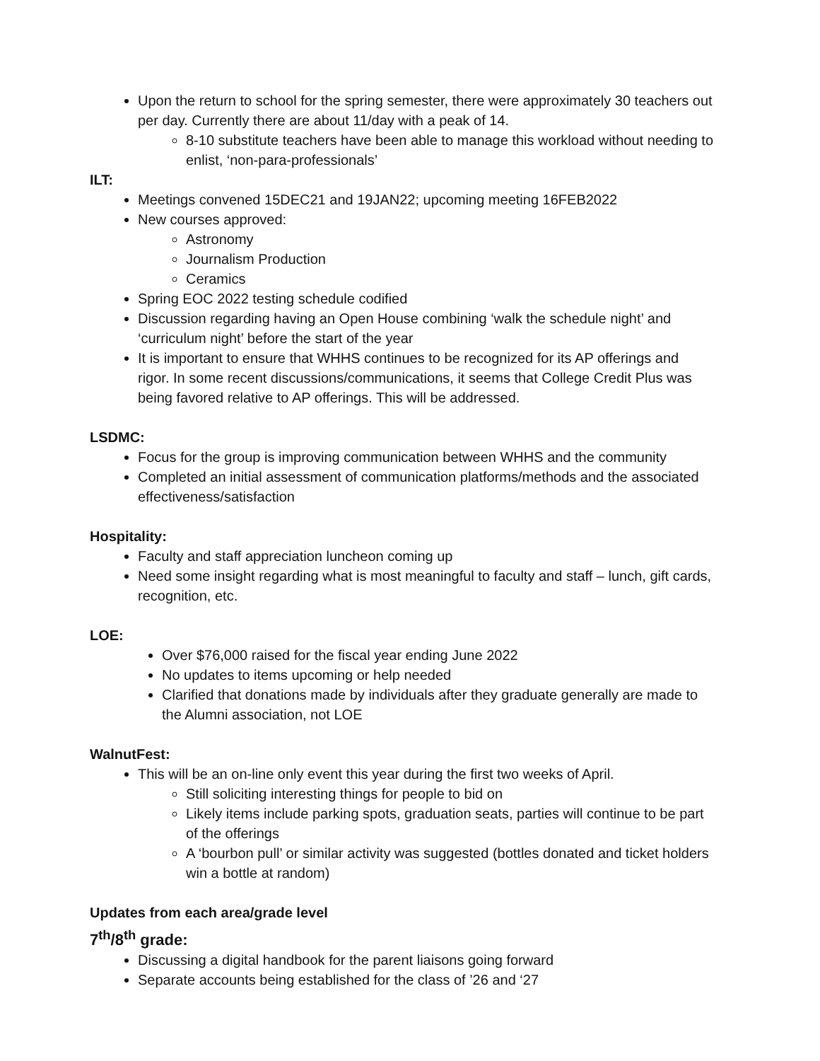Upon the return to school for the spring semester, there were approximately 30 teachers out per day. Currently there are about 11/day with a peak of 14.
8-10 substitute teachers have been able to manage this workload without needing to enlist, ‘non-para-professionals’
ILT:
Meetings convened 15DEC21 and 19JAN22; upcoming meeting 16FEB2022
New courses approved:
Astronomy
Journalism Production
Ceramics
Spring EOC 2022 testing schedule codified
Discussion regarding having an Open House combining ‘walk the schedule night’ and ‘curriculum night’ before the start of the year
It is important to ensure that WHHS continues to be recognized for its AP offerings and rigor. In some recent discussions/communications, it seems that College Credit Plus was being favored relative to AP offerings. This will be addressed.
LSDMC:
Focus for the group is improving communication between WHHS and the community
Completed an initial assessment of communication platforms/methods and the associated effectiveness/satisfaction
Hospitality:
Faculty and staff appreciation luncheon coming up
Need some insight regarding what is most meaningful to faculty and staff – lunch, gift cards, recognition, etc.
LOE:
Over $76,000 raised for the fiscal year ending June 2022
No updates to items upcoming or help needed
Clarified that donations made by individuals after they graduate generally are made to the Alumni association, not LOE
WalnutFest:
This will be an on-line only event this year during the first two weeks of April.
Still soliciting interesting things for people to bid on
Likely items include parking spots, graduation seats, parties will continue to be part of the offerings
A ‘bourbon pull’ or similar activity was suggested (bottles donated and ticket holders win a bottle at random)
Updates from each area/grade level
7<sup>th</sup>/8<sup>th</sup> grade:
Discussing a digital handbook for the parent liaisons going forward
Separate accounts being established for the class of ’26 and ‘27